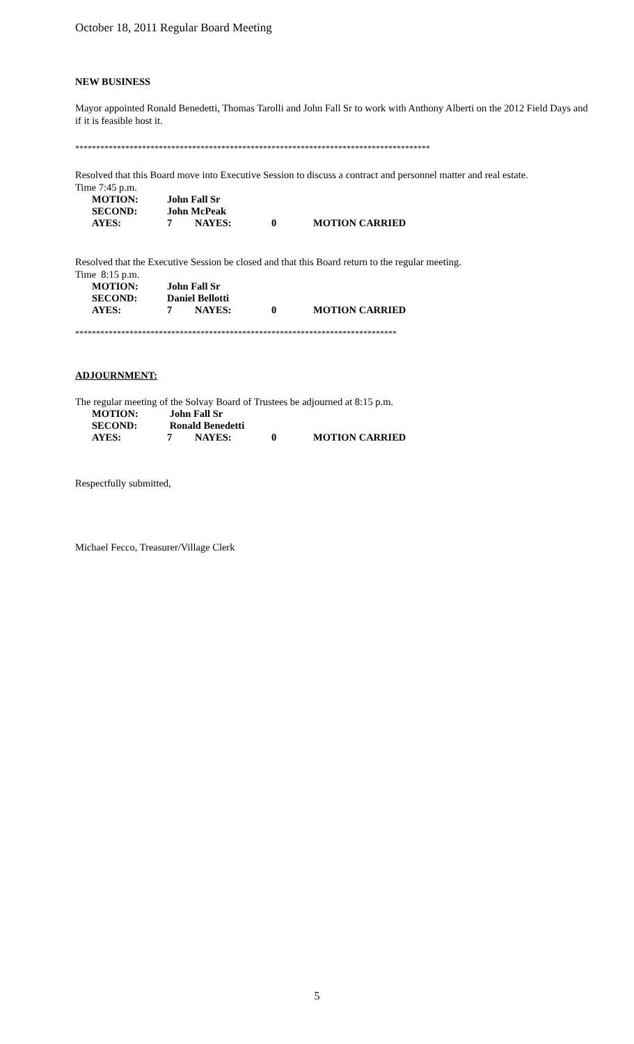October 18, 2011 Regular Board Meeting
NEW BUSINESS
Mayor appointed Ronald Benedetti, Thomas Tarolli and John Fall Sr to work with Anthony Alberti on the 2012 Field Days and if it is feasible host it.
*************************************************************************************
Resolved that this Board move into Executive Session to discuss a contract and personnel matter and real estate.
Time 7:45 p.m.
| MOTION: | John Fall Sr | | | |
| SECOND: | John McPeak | | | |
| AYES: | 7 | NAYES: | 0 | MOTION CARRIED |
Resolved that the Executive Session be closed and that this Board return to the regular meeting.
Time 8:15 p.m.
| MOTION: | John Fall Sr | | | |
| SECOND: | Daniel Bellotti | | | |
| AYES: | 7 | NAYES: | 0 | MOTION CARRIED |
*****************************************************************************
ADJOURNMENT:
The regular meeting of the Solvay Board of Trustees be adjourned at 8:15 p.m.
| MOTION: | John Fall Sr | | | |
| SECOND: | Ronald Benedetti | | | |
| AYES: | 7 | NAYES: | 0 | MOTION CARRIED |
Respectfully submitted,
Michael Fecco, Treasurer/Village Clerk
5